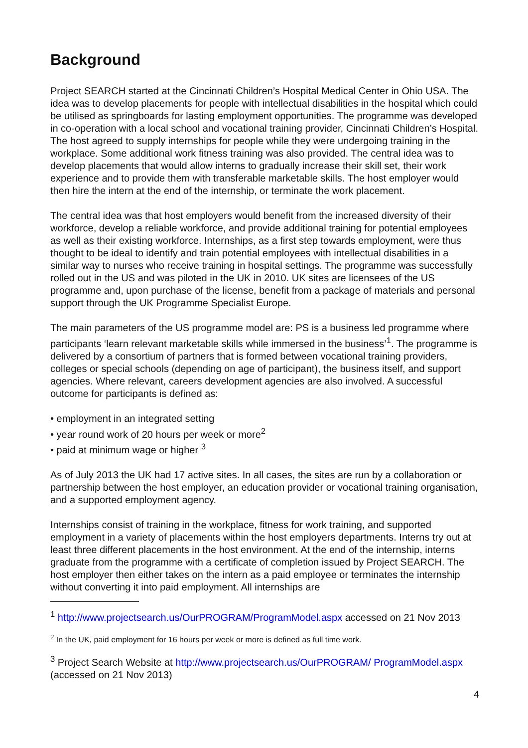Background
Project SEARCH started at the Cincinnati Children’s Hospital Medical Center in Ohio USA. The idea was to develop placements for people with intellectual disabilities in the hospital which could be utilised as springboards for lasting employment opportunities. The programme was developed in co-operation with a local school and vocational training provider, Cincinnati Children’s Hospital. The host agreed to supply internships for people while they were undergoing training in the workplace. Some additional work fitness training was also provided. The central idea was to develop placements that would allow interns to gradually increase their skill set, their work experience and to provide them with transferable marketable skills. The host employer would then hire the intern at the end of the internship, or terminate the work placement.
The central idea was that host employers would benefit from the increased diversity of their workforce, develop a reliable workforce, and provide additional training for potential employees as well as their existing workforce. Internships, as a first step towards employment, were thus thought to be ideal to identify and train potential employees with intellectual disabilities in a similar way to nurses who receive training in hospital settings. The programme was successfully rolled out in the US and was piloted in the UK in 2010. UK sites are licensees of the US programme and, upon purchase of the license, benefit from a package of materials and personal support through the UK Programme Specialist Europe.
The main parameters of the US programme model are: PS is a business led programme where participants ‘learn relevant marketable skills while immersed in the business’<sup>1</sup>. The programme is delivered by a consortium of partners that is formed between vocational training providers, colleges or special schools (depending on age of participant), the business itself, and support agencies. Where relevant, careers development agencies are also involved. A successful outcome for participants is defined as:
• employment in an integrated setting
• year round work of 20 hours per week or more<sup>2</sup>
• paid at minimum wage or higher <sup>3</sup>
As of July 2013 the UK had 17 active sites. In all cases, the sites are run by a collaboration or partnership between the host employer, an education provider or vocational training organisation, and a supported employment agency.
Internships consist of training in the workplace, fitness for work training, and supported employment in a variety of placements within the host employers departments. Interns try out at least three different placements in the host environment. At the end of the internship, interns graduate from the programme with a certificate of completion issued by Project SEARCH. The host employer then either takes on the intern as a paid employee or terminates the internship without converting it into paid employment. All internships are
<sup>1</sup> http://www.projectsearch.us/OurPROGRAM/ProgramModel.aspx accessed on 21 Nov 2013
<sup>2</sup> In the UK, paid employment for 16 hours per week or more is defined as full time work.
<sup>3</sup> Project Search Website at http://www.projectsearch.us/OurPROGRAM/ ProgramModel.aspx (accessed on 21 Nov 2013)
4